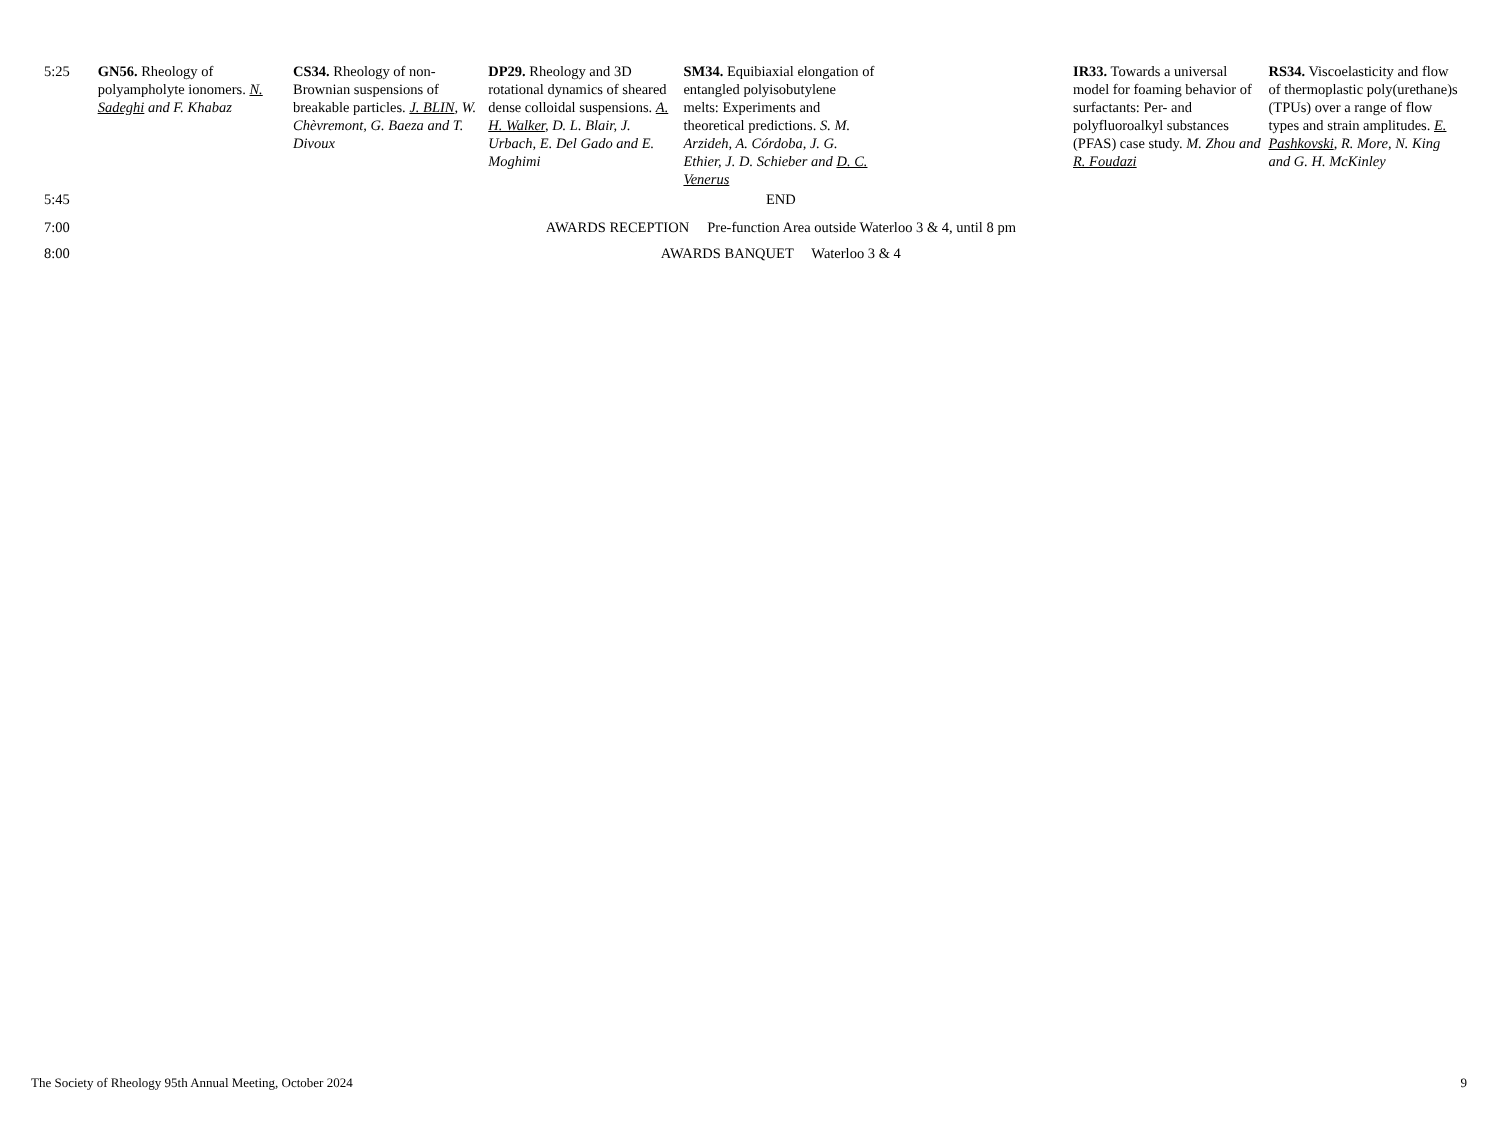| 5:25 | GN56. Rheology of polyampholyte ionomers. N. Sadeghi and F. Khabaz | CS34. Rheology of non-Brownian suspensions of breakable particles. J. BLIN , W. Chèvremont, G. Baeza and T. Divoux | DP29. Rheology and 3D rotational dynamics of sheared dense colloidal suspensions. A. H. Walker , D. L. Blair, J. Urbach, E. Del Gado and E. Moghimi | SM34. Equibiaxial elongation of entangled polyisobutylene melts: Experiments and theoretical predictions. S. M. Arzideh, A. Córdoba, J. G. Ethier, J. D. Schieber and D. C. Venerus | | IR33. Towards a universal model for foaming behavior of surfactants: Per- and polyfluoroalkyl substances (PFAS) case study. M. Zhou and R. Foudazi | RS34. Viscoelasticity and flow of thermoplastic poly(urethane)s (TPUs) over a range of flow types and strain amplitudes. E. Pashkovski , R. More, N. King and G. H. McKinley |
| 5:45 | END | | | | | | |
| 7:00 | AWARDS RECEPTION Pre-function Area outside Waterloo 3 & 4, until 8 pm | | | | | | |
| 8:00 | AWARDS BANQUET Waterloo 3 & 4 | | | | | | |
The Society of Rheology 95th Annual Meeting, October 2024 9